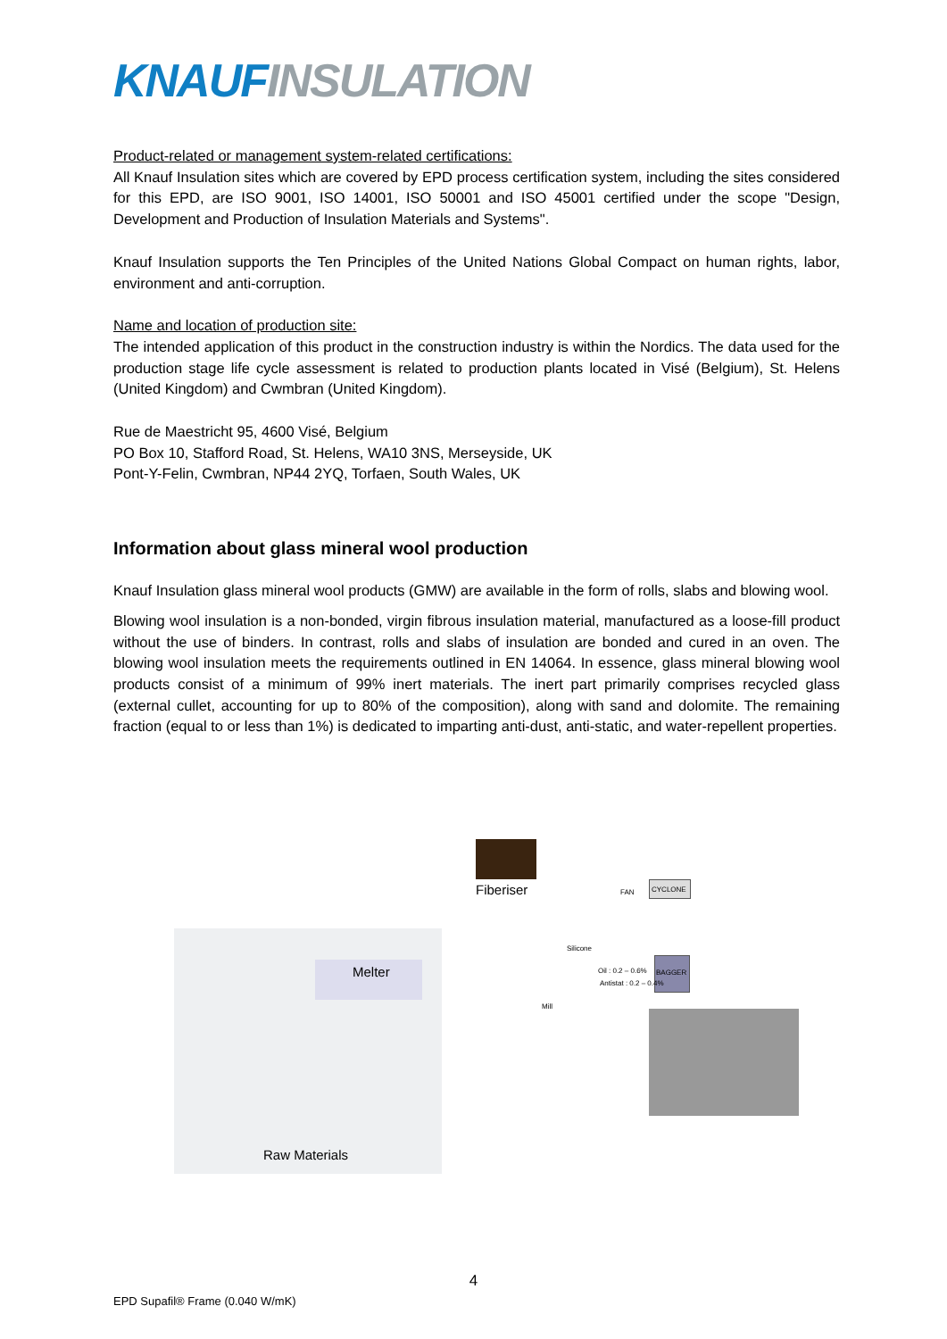KNAUF INSULATION
Product-related or management system-related certifications:
All Knauf Insulation sites which are covered by EPD process certification system, including the sites considered for this EPD, are ISO 9001, ISO 14001, ISO 50001 and ISO 45001 certified under the scope "Design, Development and Production of Insulation Materials and Systems".
Knauf Insulation supports the Ten Principles of the United Nations Global Compact on human rights, labor, environment and anti-corruption.
Name and location of production site:
The intended application of this product in the construction industry is within the Nordics. The data used for the production stage life cycle assessment is related to production plants located in Visé (Belgium), St. Helens (United Kingdom) and Cwmbran (United Kingdom).
Rue de Maestricht 95, 4600 Visé, Belgium
PO Box 10, Stafford Road, St. Helens, WA10 3NS, Merseyside, UK
Pont-Y-Felin, Cwmbran, NP44 2YQ, Torfaen, South Wales, UK
Information about glass mineral wool production
Knauf Insulation glass mineral wool products (GMW) are available in the form of rolls, slabs and blowing wool.
Blowing wool insulation is a non-bonded, virgin fibrous insulation material, manufactured as a loose-fill product without the use of binders. In contrast, rolls and slabs of insulation are bonded and cured in an oven. The blowing wool insulation meets the requirements outlined in EN 14064. In essence, glass mineral blowing wool products consist of a minimum of 99% inert materials. The inert part primarily comprises recycled glass (external cullet, accounting for up to 80% of the composition), along with sand and dolomite. The remaining fraction (equal to or less than 1%) is dedicated to imparting anti-dust, anti-static, and water-repellent properties.
Fiberiser
Melter
Raw Materials
Silicone
Mill
FAN CYCLONE
BAGGER
Oil : 0.2 – 0.6%
Antistat : 0.2 – 0.4%
4
EPD Supafil® Frame (0.040 W/mK)